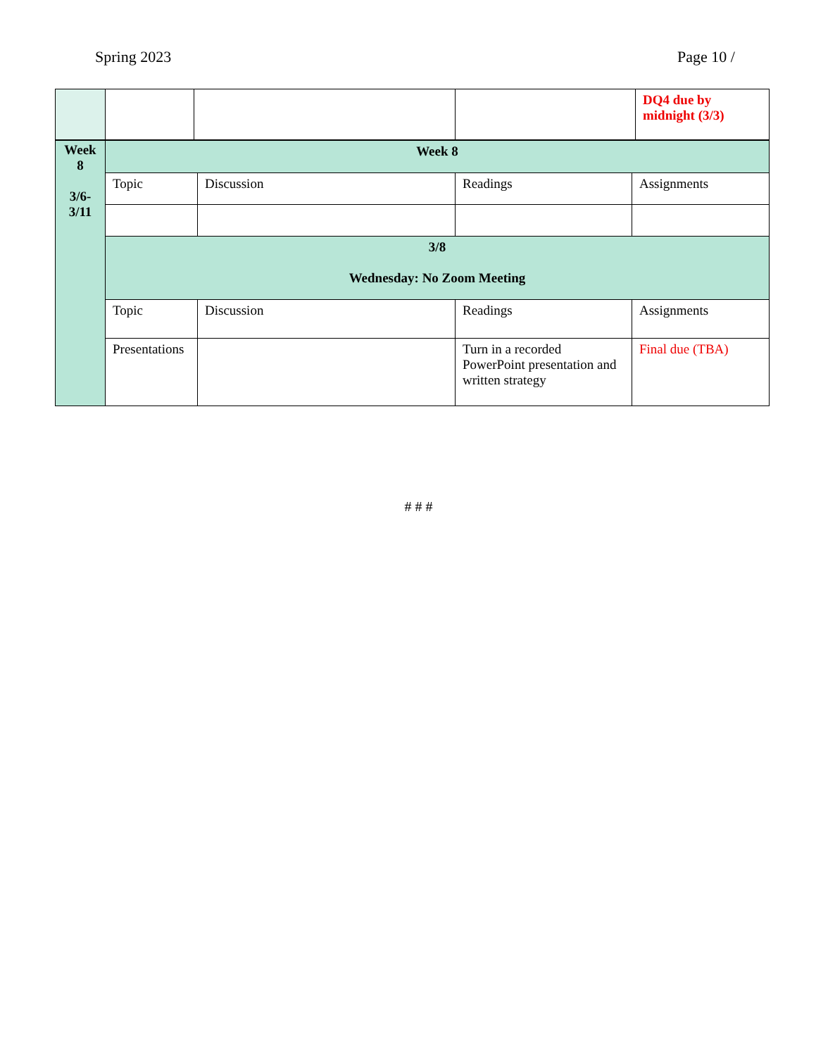Spring 2023 Page 10 /
| | | | | DQ4 due by midnight (3/3) |
| Week 8 3/6- 3/11 | Week 8 | | | |
| | Topic | Discussion | Readings | Assignments |
| | 3/8 Wednesday: No Zoom Meeting | | | |
| | Topic | Discussion | Readings | Assignments |
| | Presentations | | Turn in a recorded PowerPoint presentation and written strategy | Final due (TBA) |
# # #